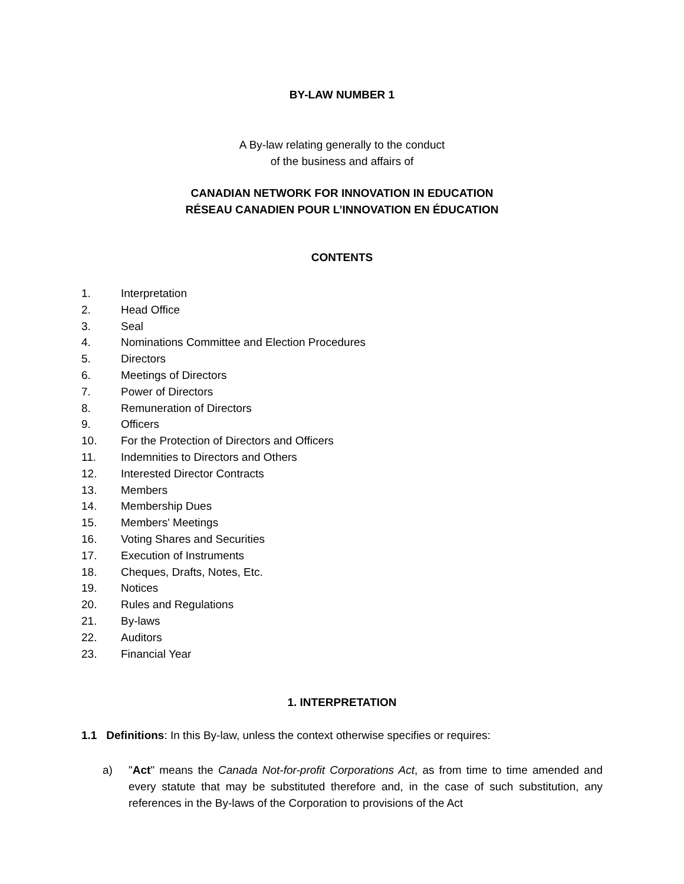BY-LAW NUMBER 1
A By-law relating generally to the conduct
of the business and affairs of
CANADIAN NETWORK FOR INNOVATION IN EDUCATION
RÉSEAU CANADIEN POUR L’INNOVATION EN ÉDUCATION
CONTENTS
1. Interpretation
2. Head Office
3. Seal
4. Nominations Committee and Election Procedures
5. Directors
6. Meetings of Directors
7. Power of Directors
8. Remuneration of Directors
9. Officers
10. For the Protection of Directors and Officers
11. Indemnities to Directors and Others
12. Interested Director Contracts
13. Members
14. Membership Dues
15. Members' Meetings
16. Voting Shares and Securities
17. Execution of Instruments
18. Cheques, Drafts, Notes, Etc.
19. Notices
20. Rules and Regulations
21. By-laws
22. Auditors
23. Financial Year
1. INTERPRETATION
1.1 Definitions: In this By-law, unless the context otherwise specifies or requires:
a) "Act" means the Canada Not-for-profit Corporations Act, as from time to time amended and every statute that may be substituted therefore and, in the case of such substitution, any references in the By-laws of the Corporation to provisions of the Act